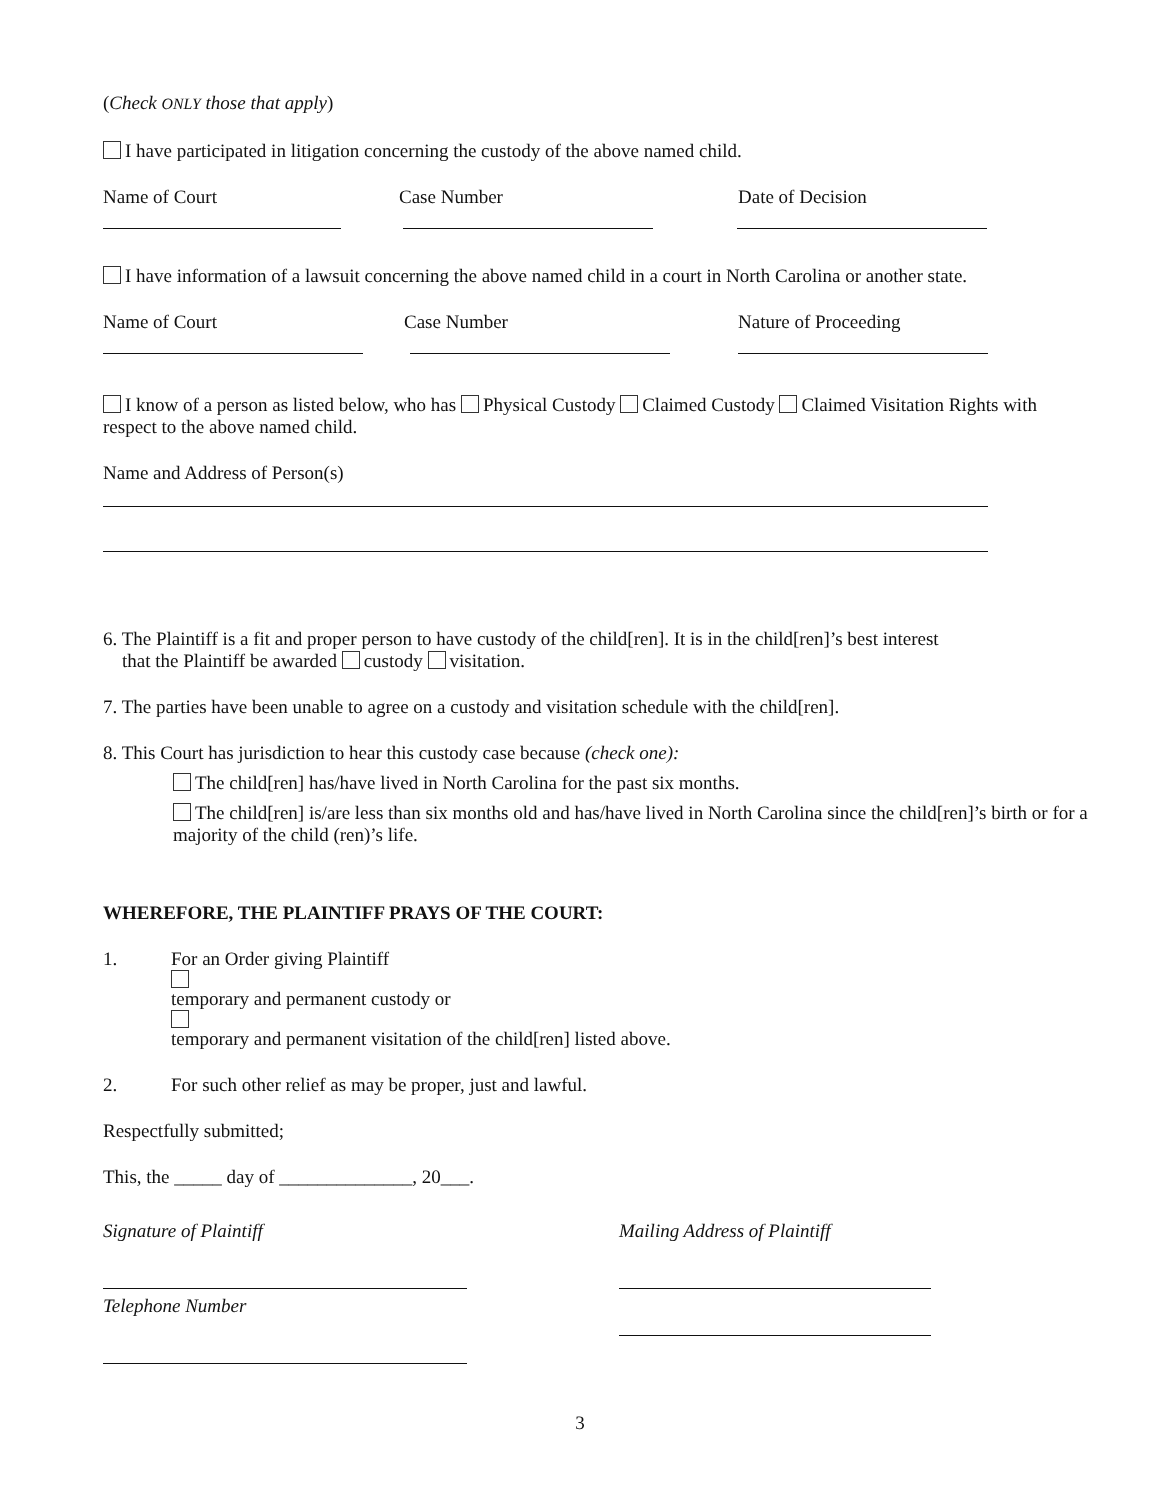(Check ONLY those that apply)
I have participated in litigation concerning the custody of the above named child.
Name of Court Case Number Date of Decision
I have information of a lawsuit concerning the above named child in a court in North Carolina or another state.
Name of Court Case Number Nature of Proceeding
I know of a person as listed below, who has Physical Custody Claimed Custody Claimed Visitation Rights with respect to the above named child.
Name and Address of Person(s)
6. The Plaintiff is a fit and proper person to have custody of the child[ren]. It is in the child[ren]’s best interest
that the Plaintiff be awarded custody visitation.
7. The parties have been unable to agree on a custody and visitation schedule with the child[ren].
8. This Court has jurisdiction to hear this custody case because (check one):
The child[ren] has/have lived in North Carolina for the past six months.
The child[ren] is/are less than six months old and has/have lived in North Carolina since the child[ren]’s birth or for a majority of the child (ren)’s life.
WHEREFORE, THE PLAINTIFF PRAYS OF THE COURT:
1. For an Order giving Plaintiff temporary and permanent custody or temporary and permanent visitation of the child[ren] listed above.
2. For such other relief as may be proper, just and lawful.
Respectfully submitted;
This, the _____ day of ______________, 20___.
Signature of Plaintiff
Telephone Number
Mailing Address of Plaintiff
3